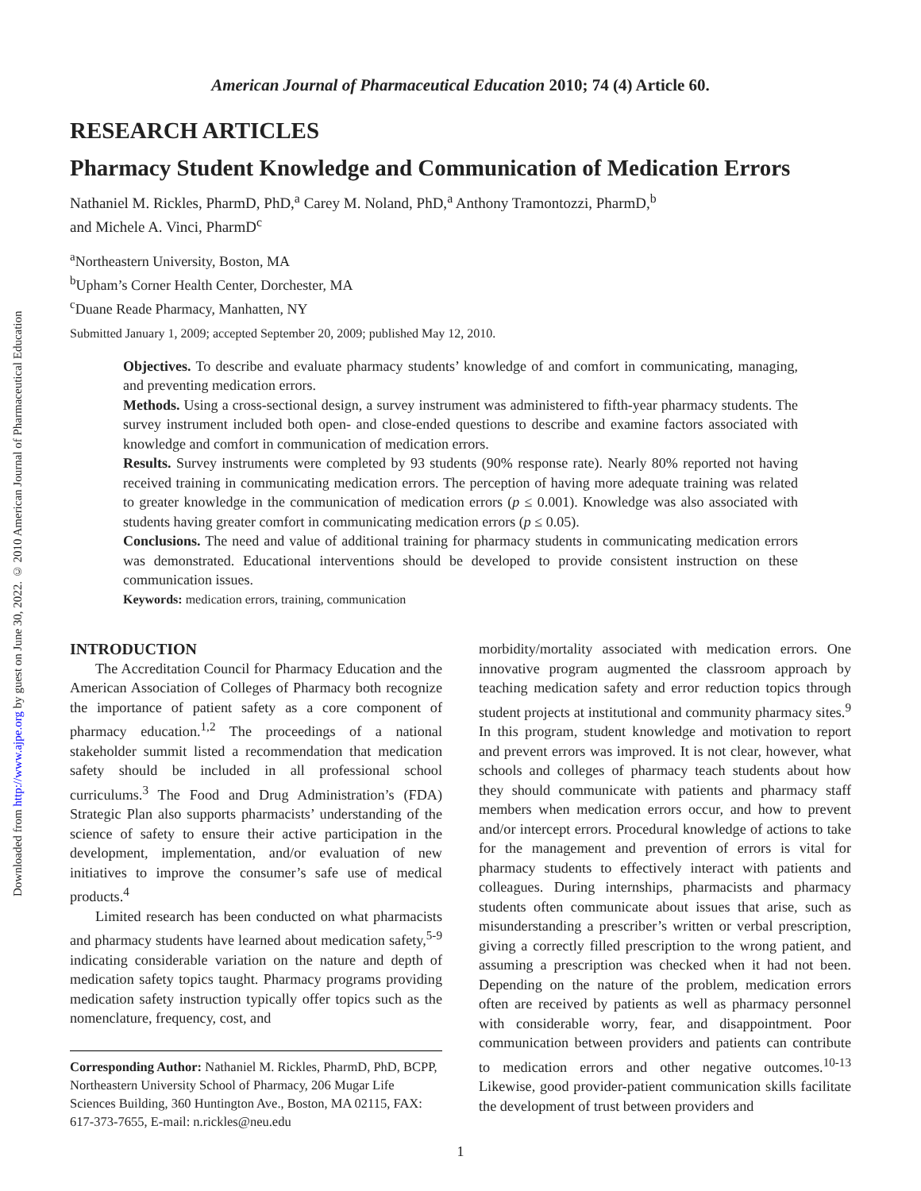Downloaded from http://www.ajpe.org by guest on June 30, 2022. © 2010 American Journal of Pharmaceutical Education
American Journal of Pharmaceutical Education 2010; 74 (4) Article 60.
RESEARCH ARTICLES
Pharmacy Student Knowledge and Communication of Medication Errors
Nathaniel M. Rickles, PharmD, PhD,<sup>a</sup> Carey M. Noland, PhD,<sup>a</sup> Anthony Tramontozzi, PharmD,<sup>b</sup>
and Michele A. Vinci, PharmD<sup>c</sup>
<sup>a</sup> Northeastern University, Boston, MA
<sup>b</sup> Upham’s Corner Health Center, Dorchester, MA
<sup>c</sup> Duane Reade Pharmacy, Manhatten, NY
Submitted January 1, 2009; accepted September 20, 2009; published May 12, 2010.
Objectives. To describe and evaluate pharmacy students’ knowledge of and comfort in communicating, managing, and preventing medication errors.
Methods. Using a cross-sectional design, a survey instrument was administered to fifth-year pharmacy students. The survey instrument included both open- and close-ended questions to describe and examine factors associated with knowledge and comfort in communication of medication errors.
Results. Survey instruments were completed by 93 students (90% response rate). Nearly 80% reported not having received training in communicating medication errors. The perception of having more adequate training was related to greater knowledge in the communication of medication errors (p ≤ 0.001). Knowledge was also associated with students having greater comfort in communicating medication errors (p ≤ 0.05).
Conclusions. The need and value of additional training for pharmacy students in communicating medication errors was demonstrated. Educational interventions should be developed to provide consistent instruction on these communication issues.
Keywords: medication errors, training, communication
INTRODUCTION
The Accreditation Council for Pharmacy Education and the American Association of Colleges of Pharmacy both recognize the importance of patient safety as a core component of pharmacy education.<sup>1,2</sup> The proceedings of a national stakeholder summit listed a recommendation that medication safety should be included in all professional school curriculums.<sup>3</sup> The Food and Drug Administration’s (FDA) Strategic Plan also supports pharmacists’ understanding of the science of safety to ensure their active participation in the development, implementation, and/or evaluation of new initiatives to improve the consumer’s safe use of medical products.<sup>4</sup>
Limited research has been conducted on what pharmacists and pharmacy students have learned about medication safety,<sup>5-9</sup> indicating considerable variation on the nature and depth of medication safety topics taught. Pharmacy programs providing medication safety instruction typically offer topics such as the nomenclature, frequency, cost, and
Corresponding Author: Nathaniel M. Rickles, PharmD, PhD, BCPP, Northeastern University School of Pharmacy, 206 Mugar Life Sciences Building, 360 Huntington Ave., Boston, MA 02115, FAX: 617-373-7655, E-mail: n.rickles@neu.edu
morbidity/mortality associated with medication errors. One innovative program augmented the classroom approach by teaching medication safety and error reduction topics through student projects at institutional and community pharmacy sites.<sup>9</sup> In this program, student knowledge and motivation to report and prevent errors was improved. It is not clear, however, what schools and colleges of pharmacy teach students about how they should communicate with patients and pharmacy staff members when medication errors occur, and how to prevent and/or intercept errors. Procedural knowledge of actions to take for the management and prevention of errors is vital for pharmacy students to effectively interact with patients and colleagues. During internships, pharmacists and pharmacy students often communicate about issues that arise, such as misunderstanding a prescriber’s written or verbal prescription, giving a correctly filled prescription to the wrong patient, and assuming a prescription was checked when it had not been. Depending on the nature of the problem, medication errors often are received by patients as well as pharmacy personnel with considerable worry, fear, and disappointment. Poor communication between providers and patients can contribute to medication errors and other negative outcomes.<sup>10-13</sup> Likewise, good provider-patient communication skills facilitate the development of trust between providers and
1